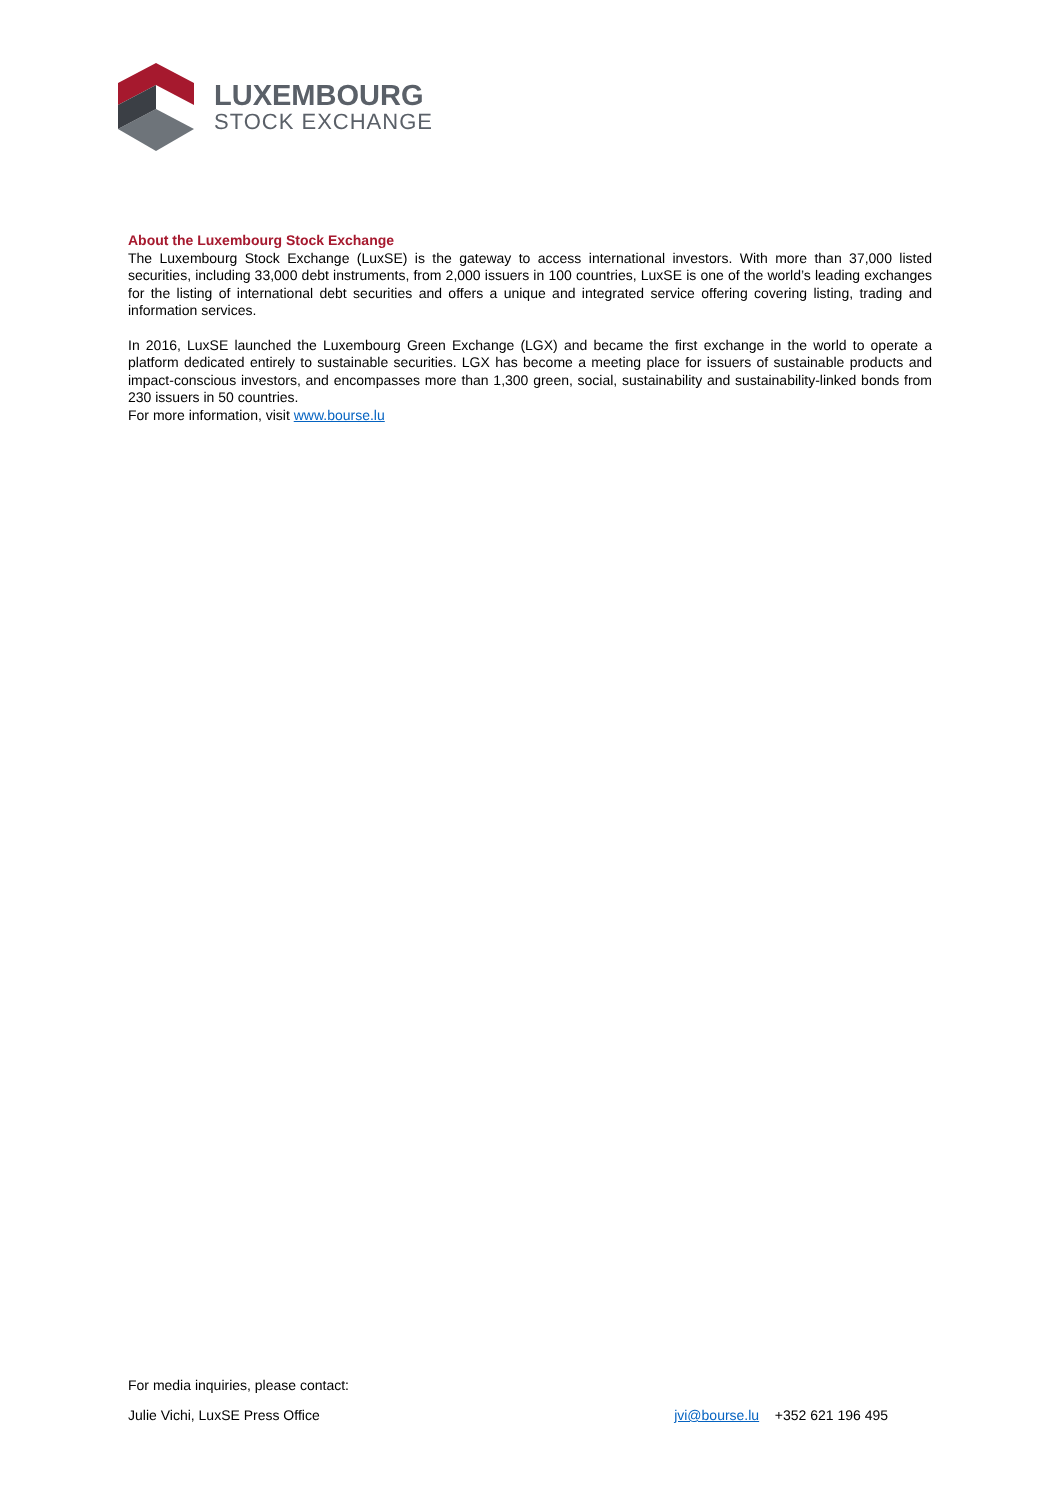LUXEMBOURG
STOCK EXCHANGE
About the Luxembourg Stock Exchange
The Luxembourg Stock Exchange (LuxSE) is the gateway to access international investors. With more than 37,000 listed securities, including 33,000 debt instruments, from 2,000 issuers in 100 countries, LuxSE is one of the world’s leading exchanges for the listing of international debt securities and offers a unique and integrated service offering covering listing, trading and information services.
In 2016, LuxSE launched the Luxembourg Green Exchange (LGX) and became the first exchange in the world to operate a platform dedicated entirely to sustainable securities. LGX has become a meeting place for issuers of sustainable products and impact-conscious investors, and encompasses more than 1,300 green, social, sustainability and sustainability-linked bonds from 230 issuers in 50 countries.
For more information, visit www.bourse.lu
For media inquiries, please contact:
Julie Vichi, LuxSE Press Office jvi@bourse.lu +352 621 196 495